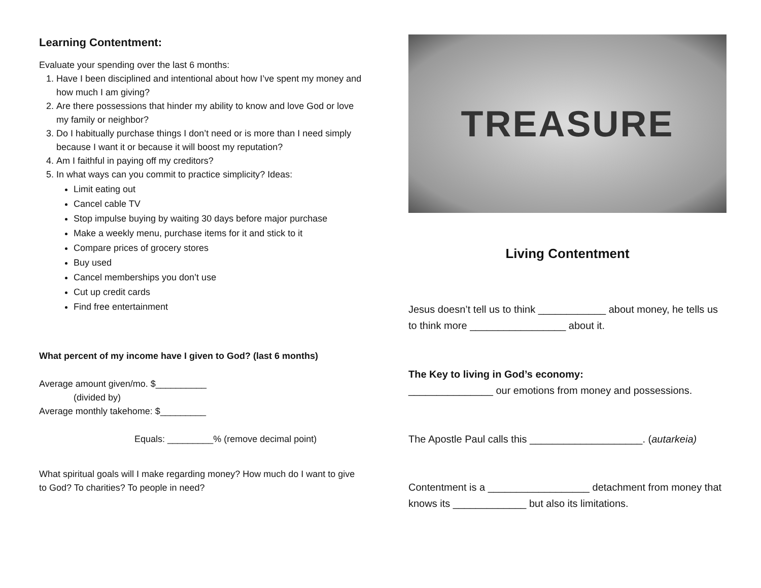Learning Contentment:
Evaluate your spending over the last 6 months:
1. Have I been disciplined and intentional about how I’ve spent my money and how much I am giving?
2. Are there possessions that hinder my ability to know and love God or love my family or neighbor?
3. Do I habitually purchase things I don’t need or is more than I need simply because I want it or because it will boost my reputation?
4. Am I faithful in paying off my creditors?
5. In what ways can you commit to practice simplicity? Ideas:
Limit eating out
Cancel cable TV
Stop impulse buying by waiting 30 days before major purchase
Make a weekly menu, purchase items for it and stick to it
Compare prices of grocery stores
Buy used
Cancel memberships you don’t use
Cut up credit cards
Find free entertainment
What percent of my income have I given to God? (last 6 months)
Average amount given/mo. $__________
(divided by)
Average monthly takehome: $_________
Equals: _________% (remove decimal point)
What spiritual goals will I make regarding money? How much do I want to give to God? To charities? To people in need?
TREASURE
Living Contentment
Jesus doesn’t tell us to think ____________ about money, he tells us to think more _________________ about it.
The Key to living in God’s economy:
_______________ our emotions from money and possessions.
The Apostle Paul calls this ____________________. (autarkeia)
Contentment is a __________________ detachment from money that knows its _____________ but also its limitations.